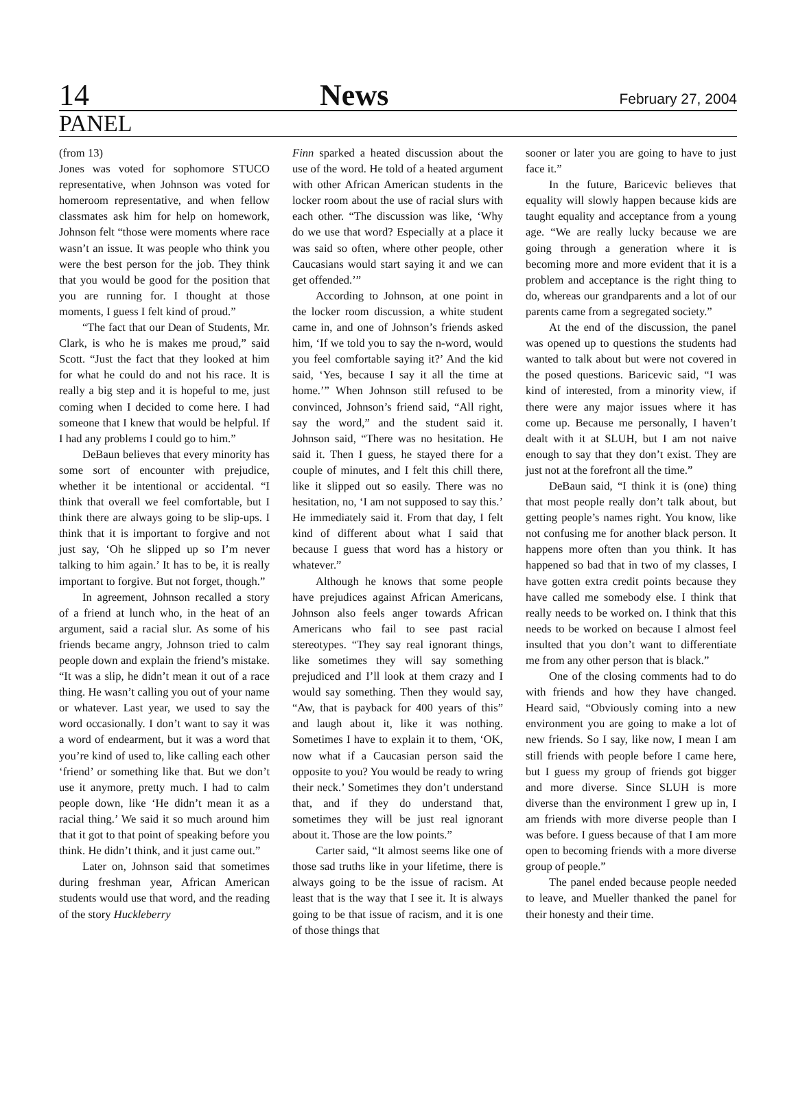14 News February 27, 2004
PANEL
(from 13)
Jones was voted for sophomore STUCO representative, when Johnson was voted for homeroom representative, and when fellow classmates ask him for help on homework, Johnson felt “those were moments where race wasn’t an issue. It was people who think you were the best person for the job. They think that you would be good for the position that you are running for. I thought at those moments, I guess I felt kind of proud.”
“The fact that our Dean of Students, Mr. Clark, is who he is makes me proud,” said Scott. “Just the fact that they looked at him for what he could do and not his race. It is really a big step and it is hopeful to me, just coming when I decided to come here. I had someone that I knew that would be helpful. If I had any problems I could go to him.”
DeBaun believes that every minority has some sort of encounter with prejudice, whether it be intentional or accidental. “I think that overall we feel comfortable, but I think there are always going to be slip-ups. I think that it is important to forgive and not just say, ‘Oh he slipped up so I’m never talking to him again.’ It has to be, it is really important to forgive. But not forget, though.”
In agreement, Johnson recalled a story of a friend at lunch who, in the heat of an argument, said a racial slur. As some of his friends became angry, Johnson tried to calm people down and explain the friend’s mistake. “It was a slip, he didn’t mean it out of a race thing. He wasn’t calling you out of your name or whatever. Last year, we used to say the word occasionally. I don’t want to say it was a word of endearment, but it was a word that you’re kind of used to, like calling each other ‘friend’ or something like that. But we don’t use it anymore, pretty much. I had to calm people down, like ‘He didn’t mean it as a racial thing.’ We said it so much around him that it got to that point of speaking before you think. He didn’t think, and it just came out.”
Later on, Johnson said that sometimes during freshman year, African American students would use that word, and the reading of the story Huckleberry
Finn sparked a heated discussion about the use of the word. He told of a heated argument with other African American students in the locker room about the use of racial slurs with each other. “The discussion was like, ‘Why do we use that word? Especially at a place it was said so often, where other people, other Caucasians would start saying it and we can get offended.’”
According to Johnson, at one point in the locker room discussion, a white student came in, and one of Johnson’s friends asked him, ‘If we told you to say the n-word, would you feel comfortable saying it?’ And the kid said, ‘Yes, because I say it all the time at home.’” When Johnson still refused to be convinced, Johnson’s friend said, “All right, say the word,” and the student said it. Johnson said, “There was no hesitation. He said it. Then I guess, he stayed there for a couple of minutes, and I felt this chill there, like it slipped out so easily. There was no hesitation, no, ‘I am not supposed to say this.’ He immediately said it. From that day, I felt kind of different about what I said that because I guess that word has a history or whatever.”
Although he knows that some people have prejudices against African Americans, Johnson also feels anger towards African Americans who fail to see past racial stereotypes. “They say real ignorant things, like sometimes they will say something prejudiced and I’ll look at them crazy and I would say something. Then they would say, “Aw, that is payback for 400 years of this” and laugh about it, like it was nothing. Sometimes I have to explain it to them, ‘OK, now what if a Caucasian person said the opposite to you? You would be ready to wring their neck.’ Sometimes they don’t understand that, and if they do understand that, sometimes they will be just real ignorant about it. Those are the low points.”
Carter said, “It almost seems like one of those sad truths like in your lifetime, there is always going to be the issue of racism. At least that is the way that I see it. It is always going to be that issue of racism, and it is one of those things that
sooner or later you are going to have to just face it.”
In the future, Baricevic believes that equality will slowly happen because kids are taught equality and acceptance from a young age. “We are really lucky because we are going through a generation where it is becoming more and more evident that it is a problem and acceptance is the right thing to do, whereas our grandparents and a lot of our parents came from a segregated society.”
At the end of the discussion, the panel was opened up to questions the students had wanted to talk about but were not covered in the posed questions. Baricevic said, “I was kind of interested, from a minority view, if there were any major issues where it has come up. Because me personally, I haven’t dealt with it at SLUH, but I am not naive enough to say that they don’t exist. They are just not at the forefront all the time.”
DeBaun said, “I think it is (one) thing that most people really don’t talk about, but getting people’s names right. You know, like not confusing me for another black person. It happens more often than you think. It has happened so bad that in two of my classes, I have gotten extra credit points because they have called me somebody else. I think that really needs to be worked on. I think that this needs to be worked on because I almost feel insulted that you don’t want to differentiate me from any other person that is black.”
One of the closing comments had to do with friends and how they have changed. Heard said, “Obviously coming into a new environment you are going to make a lot of new friends. So I say, like now, I mean I am still friends with people before I came here, but I guess my group of friends got bigger and more diverse. Since SLUH is more diverse than the environment I grew up in, I am friends with more diverse people than I was before. I guess because of that I am more open to becoming friends with a more diverse group of people.”
The panel ended because people needed to leave, and Mueller thanked the panel for their honesty and their time.